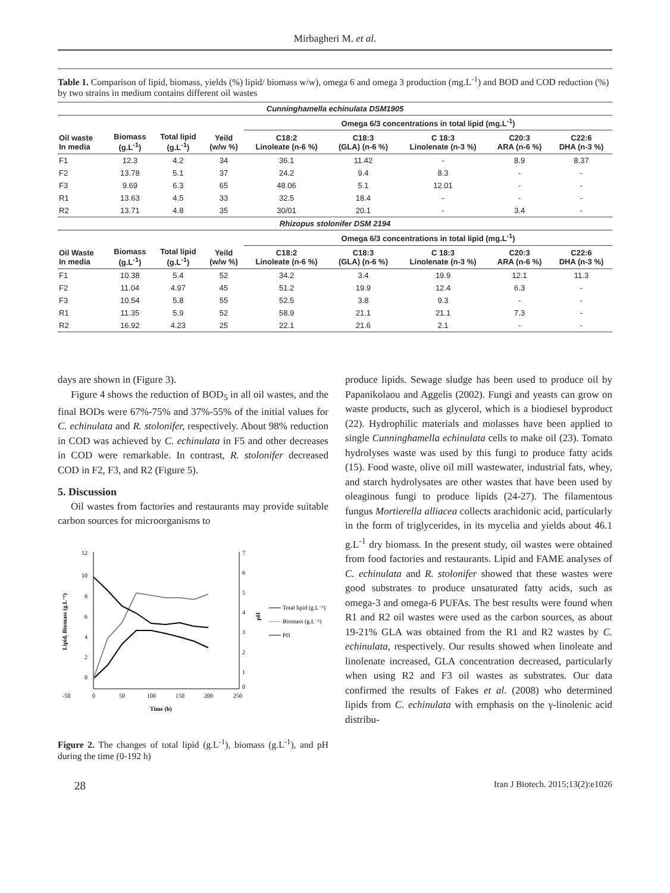Mirbagheri M. et al.
Table 1. Comparison of lipid, biomass, yields (%) lipid/ biomass w/w), omega 6 and omega 3 production (mg.L<sup>-1</sup>) and BOD and COD reduction (%) by two strains in medium contains different oil wastes
| Cunninghamella echinulata DSM1905 | | | | | | | | |
| | | | | Omega 6/3 concentrations in total lipid (mg.L<sup>-1</sup>) | | | | |
| Oil waste In media | Biomass (g.L<sup>-1</sup>) | Total lipid (g.L<sup>-1</sup>) | Yeild (w/w %) | C18:2 Linoleate (n-6 %) | C18:3 (GLA) (n-6 %) | C 18:3 Linolenate (n-3 %) | C20:3 ARA (n-6 %) | C22:6 DHA (n-3 %) |
| F1 | 12.3 | 4.2 | 34 | 36.1 | 11.42 | - | 8.9 | 8.37 |
| F2 | 13.78 | 5.1 | 37 | 24.2 | 9.4 | 8.3 | - | - |
| F3 | 9.69 | 6.3 | 65 | 48.06 | 5.1 | 12.01 | - | - |
| R1 | 13.63 | 4.5 | 33 | 32.5 | 18.4 | - | - | - |
| R2 | 13.71 | 4.8 | 35 | 30/01 | 20.1 | - | 3.4 | - |
| Rhizopus stolonifer DSM 2194 | | | | | | | | |
| | | | | Omega 6/3 concentrations in total lipid (mg.L<sup>-1</sup>) | | | | |
| Oil Waste In media | Biomass (g.L<sup>-1</sup>) | Total lipid (g.L<sup>-1</sup>) | Yeild (w/w %) | C18:2 Linoleate (n-6 %) | C18:3 (GLA) (n-6 %) | C 18:3 Linolenate (n-3 %) | C20:3 ARA (n-6 %) | C22:6 DHA (n-3 %) |
| F1 | 10.38 | 5.4 | 52 | 34.2 | 3.4 | 19.9 | 12.1 | 11.3 |
| F2 | 11.04 | 4.97 | 45 | 51.2 | 19.9 | 12.4 | 6.3 | - |
| F3 | 10.54 | 5.8 | 55 | 52.5 | 3.8 | 9.3 | - | - |
| R1 | 11.35 | 5.9 | 52 | 58.9 | 21.1 | 21.1 | 7.3 | - |
| R2 | 16.92 | 4.23 | 25 | 22.1 | 21.6 | 2.1 | - | - |
days are shown in (Figure 3).
Figure 4 shows the reduction of BOD<sub>5</sub> in all oil wastes, and the final BODs were 67%-75% and 37%-55% of the initial values for C. echinulata and R. stolonifer, respectively. About 98% reduction in COD was achieved by C. echinulata in F5 and other decreases in COD were remarkable. In contrast, R. stolonifer decreased COD in F2, F3, and R2 (Figure 5).
5. Discussion
Oil wastes from factories and restaurants may provide suitable carbon sources for microorganisms to
12
10
8
6
4
2
0
7
6
5
4
3
2
1
0
-50
0
50
100
150
200
250
Time (h)
Lipid, Biomass (g.L⁻¹)
pH
Total lipid (g.L⁻¹)
Biomass (g.L⁻¹)
PH
Figure 2. The changes of total lipid (g.L<sup>-1</sup>), biomass (g.L<sup>-1</sup>), and pH during the time (0-192 h)
produce lipids. Sewage sludge has been used to produce oil by Papanikolaou and Aggelis (2002). Fungi and yeasts can grow on waste products, such as glycerol, which is a biodiesel byproduct (22). Hydrophilic materials and molasses have been applied to single Cunninghamella echinulata cells to make oil (23). Tomato hydrolyses waste was used by this fungi to produce fatty acids (15). Food waste, olive oil mill wastewater, industrial fats, whey, and starch hydrolysates are other wastes that have been used by oleaginous fungi to produce lipids (24-27). The filamentous fungus Mortierella alliacea collects arachidonic acid, particularly in the form of triglycerides, in its mycelia and yields about 46.1 g.L<sup>-1</sup> dry biomass. In the present study, oil wastes were obtained from food factories and restaurants. Lipid and FAME analyses of C. echinulata and R. stolonifer showed that these wastes were good substrates to produce unsaturated fatty acids, such as omega-3 and omega-6 PUFAs. The best results were found when R1 and R2 oil wastes were used as the carbon sources, as about 19-21% GLA was obtained from the R1 and R2 wastes by C. echinulata, respectively. Our results showed when linoleate and linolenate increased, GLA concentration decreased, particularly when using R2 and F3 oil wastes as substrates. Our data confirmed the results of Fakes et al. (2008) who determined lipids from C. echinulata with emphasis on the γ-linolenic acid distribu-
28 Iran J Biotech. 2015;13(2):e1026